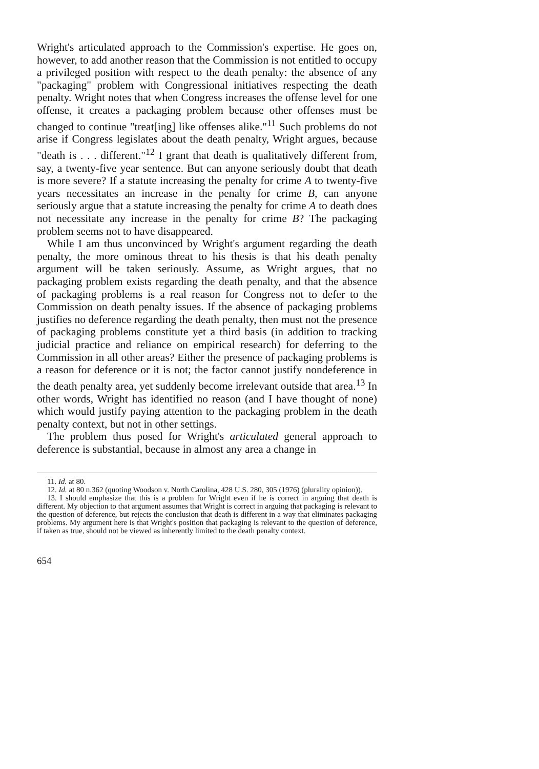Wright's articulated approach to the Commission's expertise. He goes on, however, to add another reason that the Commission is not entitled to occupy a privileged position with respect to the death penalty: the absence of any "packaging" problem with Congressional initiatives respecting the death penalty. Wright notes that when Congress increases the offense level for one offense, it creates a packaging problem because other offenses must be changed to continue "treat[ing] like offenses alike."<sup>11</sup> Such problems do not arise if Congress legislates about the death penalty, Wright argues, because "death is . . . different."<sup>12</sup> I grant that death is qualitatively different from, say, a twenty-five year sentence. But can anyone seriously doubt that death is more severe? If a statute increasing the penalty for crime A to twenty-five years necessitates an increase in the penalty for crime B, can anyone seriously argue that a statute increasing the penalty for crime A to death does not necessitate any increase in the penalty for crime B? The packaging problem seems not to have disappeared.
While I am thus unconvinced by Wright's argument regarding the death penalty, the more ominous threat to his thesis is that his death penalty argument will be taken seriously. Assume, as Wright argues, that no packaging problem exists regarding the death penalty, and that the absence of packaging problems is a real reason for Congress not to defer to the Commission on death penalty issues. If the absence of packaging problems justifies no deference regarding the death penalty, then must not the presence of packaging problems constitute yet a third basis (in addition to tracking judicial practice and reliance on empirical research) for deferring to the Commission in all other areas? Either the presence of packaging problems is a reason for deference or it is not; the factor cannot justify nondeference in the death penalty area, yet suddenly become irrelevant outside that area.<sup>13</sup> In other words, Wright has identified no reason (and I have thought of none) which would justify paying attention to the packaging problem in the death penalty context, but not in other settings.
The problem thus posed for Wright's articulated general approach to deference is substantial, because in almost any area a change in
11. Id. at 80.
12. Id. at 80 n.362 (quoting Woodson v. North Carolina, 428 U.S. 280, 305 (1976) (plurality opinion)).
13. I should emphasize that this is a problem for Wright even if he is correct in arguing that death is different. My objection to that argument assumes that Wright is correct in arguing that packaging is relevant to the question of deference, but rejects the conclusion that death is different in a way that eliminates packaging problems. My argument here is that Wright's position that packaging is relevant to the question of deference, if taken as true, should not be viewed as inherently limited to the death penalty context.
654